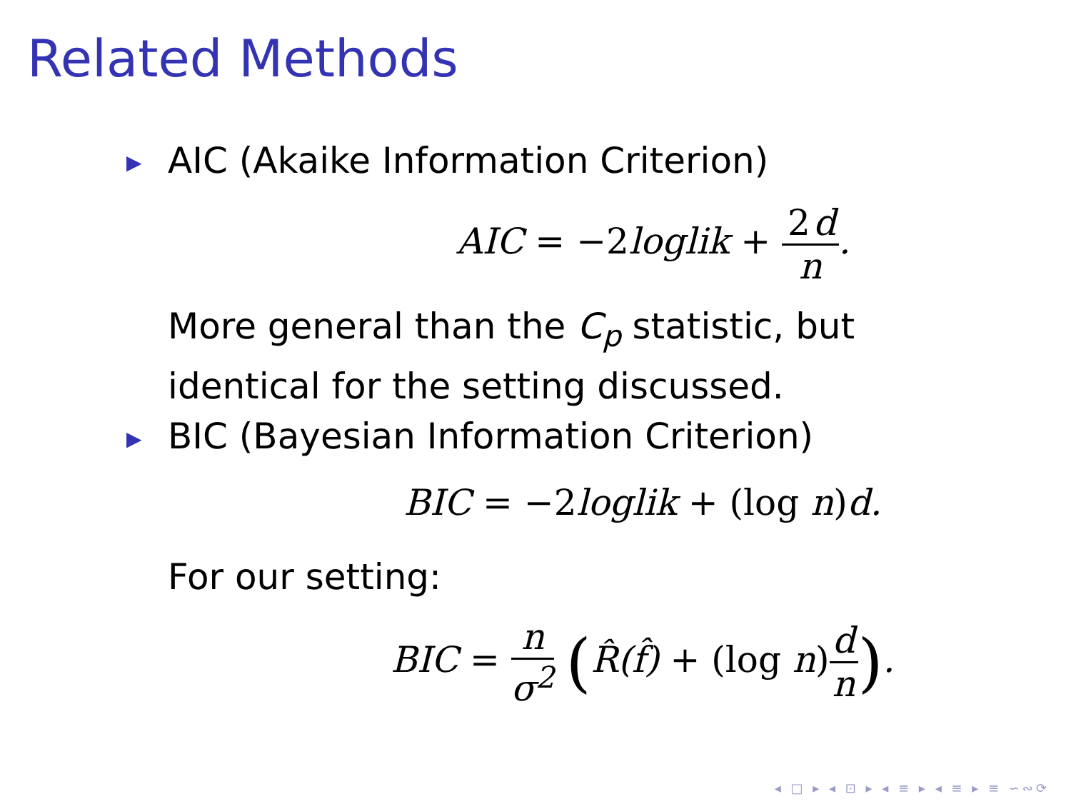Related Methods
▶ AIC (Akaike Information Criterion)
AIC = −2loglik + 2 d n.
More general than the C<sub>p</sub> statistic, but
identical for the setting discussed.
▶ BIC (Bayesian Information Criterion)
BIC = −2loglik + (log n) d.
For our setting:
BIC = n σ<sup>2</sup> (R̂(f̂) + (log n) d n).
◂ □ ▸ ◂ ⊡ ▸ ◂ ≡ ▸ ◂ ≡ ▸ ≡ ∽∾⟳